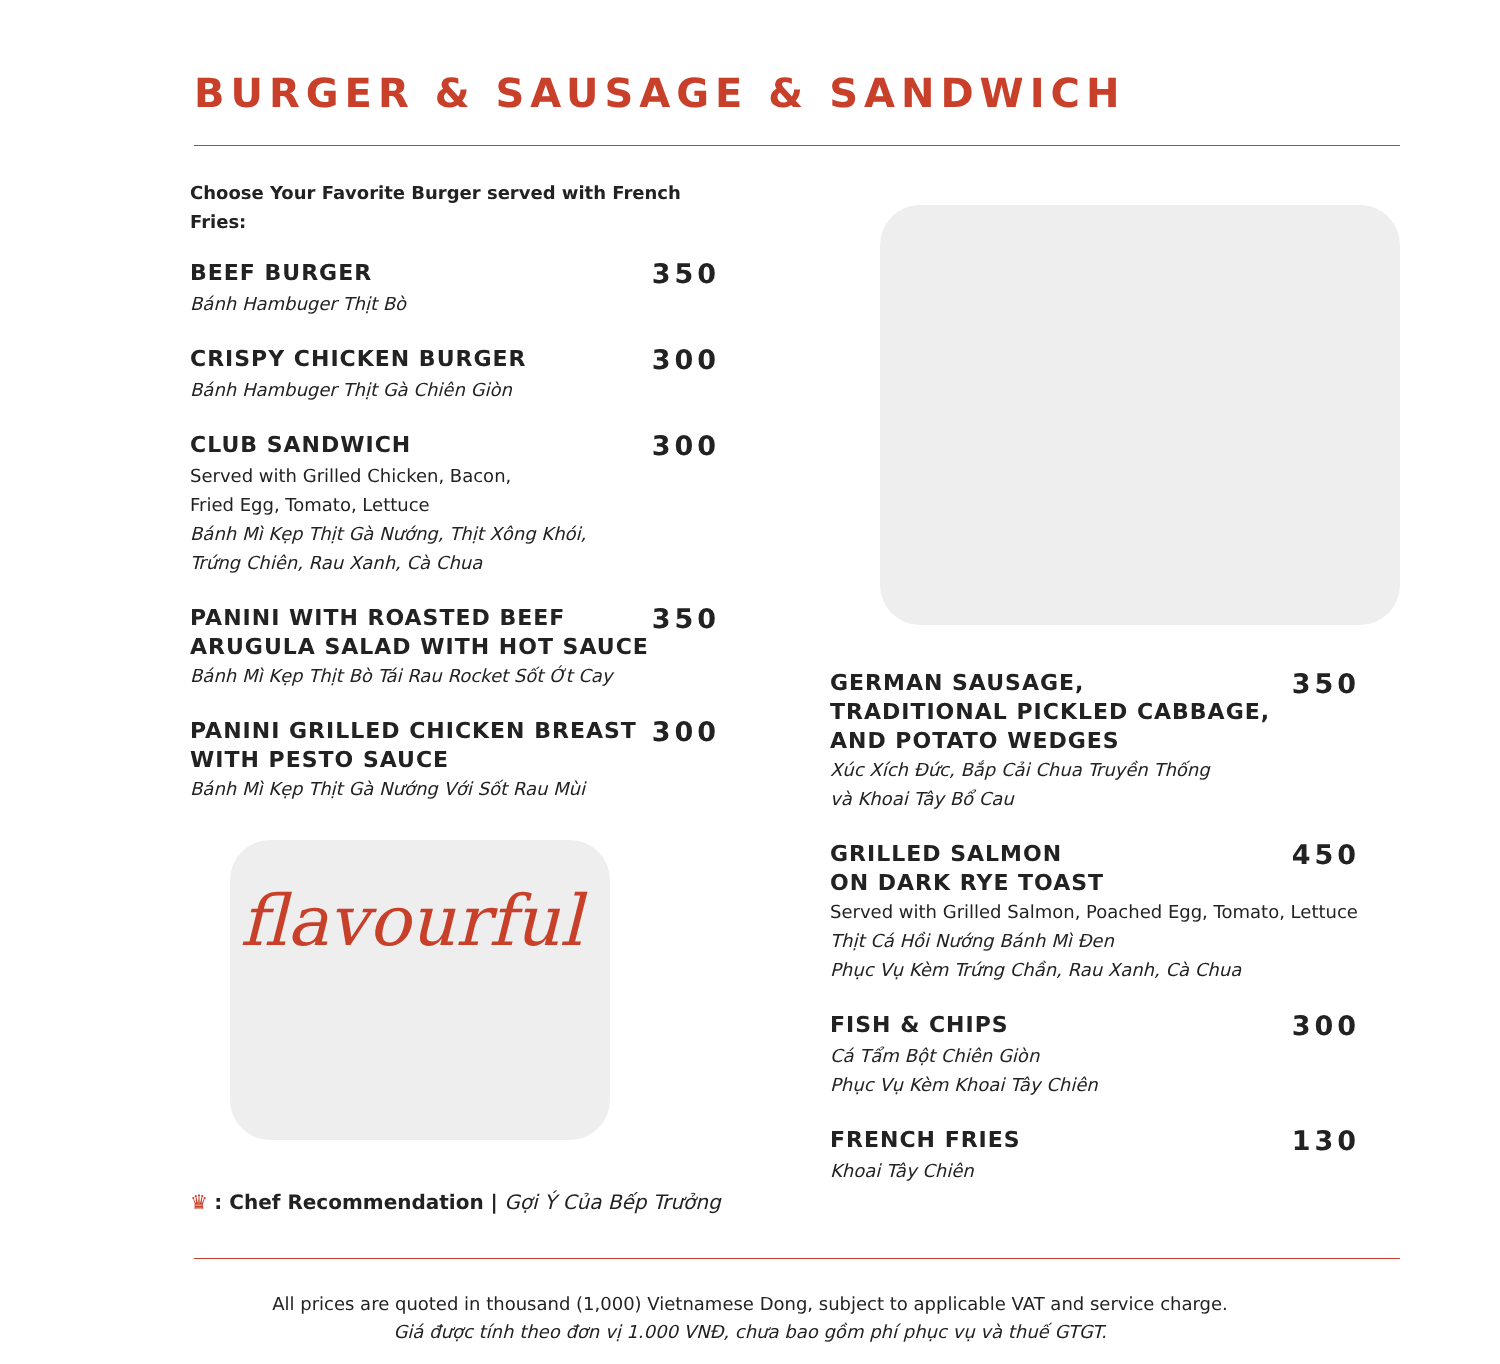BURGER & SAUSAGE & SANDWICH
Choose Your Favorite Burger served with French Fries:
BEEF BURGER
350
Bánh Hambuger Thịt Bò
CRISPY CHICKEN BURGER
300
Bánh Hambuger Thịt Gà Chiên Giòn
CLUB SANDWICH
300
Served with Grilled Chicken, Bacon,
Fried Egg, Tomato, Lettuce
Bánh Mì Kẹp Thịt Gà Nướng, Thịt Xông Khói,
Trứng Chiên, Rau Xanh, Cà Chua
PANINI WITH ROASTED BEEF
ARUGULA SALAD WITH HOT SAUCE
350
Bánh Mì Kẹp Thịt Bò Tái Rau Rocket Sốt Ớt Cay
PANINI GRILLED CHICKEN BREAST
WITH PESTO SAUCE
300
Bánh Mì Kẹp Thịt Gà Nướng Với Sốt Rau Mùi
flavourful
♛ : Chef Recommendation | Gợi Ý Của Bếp Trưởng
GERMAN SAUSAGE,
TRADITIONAL PICKLED CABBAGE,
AND POTATO WEDGES
350
Xúc Xích Đức, Bắp Cải Chua Truyền Thống
và Khoai Tây Bổ Cau
GRILLED SALMON
ON DARK RYE TOAST
450
Served with Grilled Salmon, Poached Egg, Tomato, Lettuce
Thịt Cá Hồi Nướng Bánh Mì Đen
Phục Vụ Kèm Trứng Chần, Rau Xanh, Cà Chua
FISH & CHIPS
300
Cá Tẩm Bột Chiên Giòn
Phục Vụ Kèm Khoai Tây Chiên
FRENCH FRIES
130
Khoai Tây Chiên
All prices are quoted in thousand (1,000) Vietnamese Dong, subject to applicable VAT and service charge.
Giá được tính theo đơn vị 1.000 VNĐ, chưa bao gồm phí phục vụ và thuế GTGT.